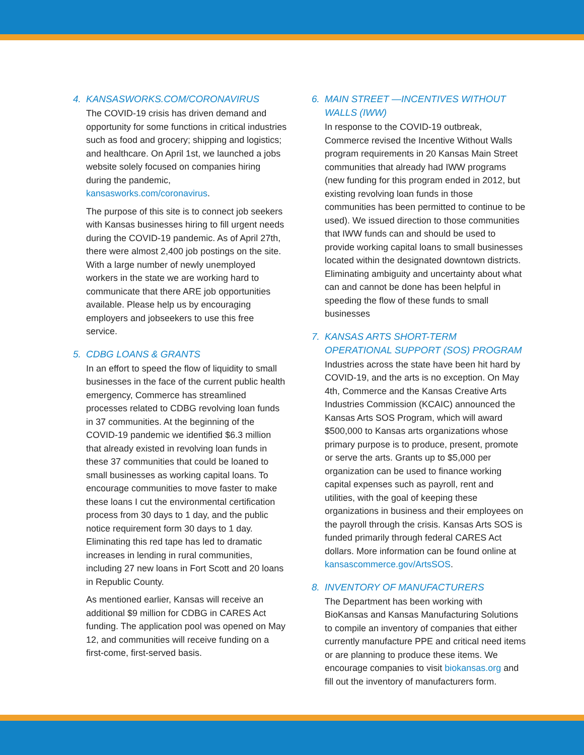4. KANSASWORKS.COM/CORONAVIRUS
The COVID-19 crisis has driven demand and opportunity for some functions in critical industries such as food and grocery; shipping and logistics; and healthcare. On April 1st, we launched a jobs website solely focused on companies hiring during the pandemic, kansasworks.com/coronavirus.
The purpose of this site is to connect job seekers with Kansas businesses hiring to fill urgent needs during the COVID-19 pandemic. As of April 27th, there were almost 2,400 job postings on the site. With a large number of newly unemployed workers in the state we are working hard to communicate that there ARE job opportunities available. Please help us by encouraging employers and jobseekers to use this free service.
5. CDBG LOANS & GRANTS
In an effort to speed the flow of liquidity to small businesses in the face of the current public health emergency, Commerce has streamlined processes related to CDBG revolving loan funds in 37 communities. At the beginning of the COVID-19 pandemic we identified $6.3 million that already existed in revolving loan funds in these 37 communities that could be loaned to small businesses as working capital loans. To encourage communities to move faster to make these loans I cut the environmental certification process from 30 days to 1 day, and the public notice requirement form 30 days to 1 day. Eliminating this red tape has led to dramatic increases in lending in rural communities, including 27 new loans in Fort Scott and 20 loans in Republic County.
As mentioned earlier, Kansas will receive an additional $9 million for CDBG in CARES Act funding. The application pool was opened on May 12, and communities will receive funding on a first-come, first-served basis.
6. MAIN STREET —INCENTIVES WITHOUT WALLS (IWW)
In response to the COVID-19 outbreak, Commerce revised the Incentive Without Walls program requirements in 20 Kansas Main Street communities that already had IWW programs (new funding for this program ended in 2012, but existing revolving loan funds in those communities has been permitted to continue to be used). We issued direction to those communities that IWW funds can and should be used to provide working capital loans to small businesses located within the designated downtown districts. Eliminating ambiguity and uncertainty about what can and cannot be done has been helpful in speeding the flow of these funds to small businesses
7. KANSAS ARTS SHORT-TERM OPERATIONAL SUPPORT (SOS) PROGRAM
Industries across the state have been hit hard by COVID-19, and the arts is no exception. On May 4th, Commerce and the Kansas Creative Arts Industries Commission (KCAIC) announced the Kansas Arts SOS Program, which will award $500,000 to Kansas arts organizations whose primary purpose is to produce, present, promote or serve the arts. Grants up to $5,000 per organization can be used to finance working capital expenses such as payroll, rent and utilities, with the goal of keeping these organizations in business and their employees on the payroll through the crisis. Kansas Arts SOS is funded primarily through federal CARES Act dollars. More information can be found online at kansascommerce.gov/ArtsSOS.
8. INVENTORY OF MANUFACTURERS
The Department has been working with BioKansas and Kansas Manufacturing Solutions to compile an inventory of companies that either currently manufacture PPE and critical need items or are planning to produce these items. We encourage companies to visit biokansas.org and fill out the inventory of manufacturers form.